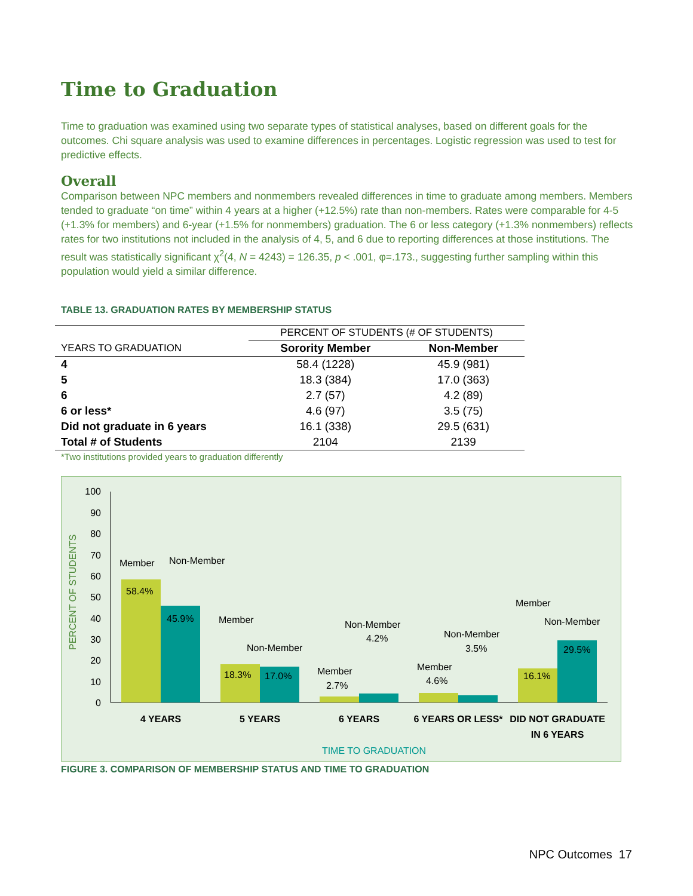Time to Graduation
Time to graduation was examined using two separate types of statistical analyses, based on different goals for the outcomes. Chi square analysis was used to examine differences in percentages. Logistic regression was used to test for predictive effects.
Overall
Comparison between NPC members and nonmembers revealed differences in time to graduate among members. Members tended to graduate “on time” within 4 years at a higher (+12.5%) rate than non-members. Rates were comparable for 4-5 (+1.3% for members) and 6-year (+1.5% for nonmembers) graduation. The 6 or less category (+1.3% nonmembers) reflects rates for two institutions not included in the analysis of 4, 5, and 6 due to reporting differences at those institutions. The result was statistically significant χ<sup>2</sup>(4, N = 4243) = 126.35, p < .001, φ=.173., suggesting further sampling within this population would yield a similar difference.
TABLE 13. GRADUATION RATES BY MEMBERSHIP STATUS
| | PERCENT OF STUDENTS (# OF STUDENTS) | |
| YEARS TO GRADUATION | Sorority Member | Non-Member |
| 4 | 58.4 (1228) | 45.9 (981) |
| 5 | 18.3 (384) | 17.0 (363) |
| 6 | 2.7 (57) | 4.2 (89) |
| 6 or less* | 4.6 (97) | 3.5 (75) |
| Did not graduate in 6 years | 16.1 (338) | 29.5 (631) |
| Total # of Students | 2104 | 2139 |
*Two institutions provided years to graduation differently
100
90
80
70
60
50
40
30
20
10
0
PERCENT OF STUDENTS
58.4%
45.9%
18.3%
17.0%
2.7%
4.2%
4.6%
3.5%
16.1%
29.5%
Member
Non-Member
Member
Non-Member
Member
Non-Member
Member
Non-Member
Member
Non-Member
4 YEARS
5 YEARS
6 YEARS
6 YEARS OR LESS*
DID NOT GRADUATE
IN 6 YEARS
TIME TO GRADUATION
FIGURE 3. COMPARISON OF MEMBERSHIP STATUS AND TIME TO GRADUATION
NPC Outcomes 17